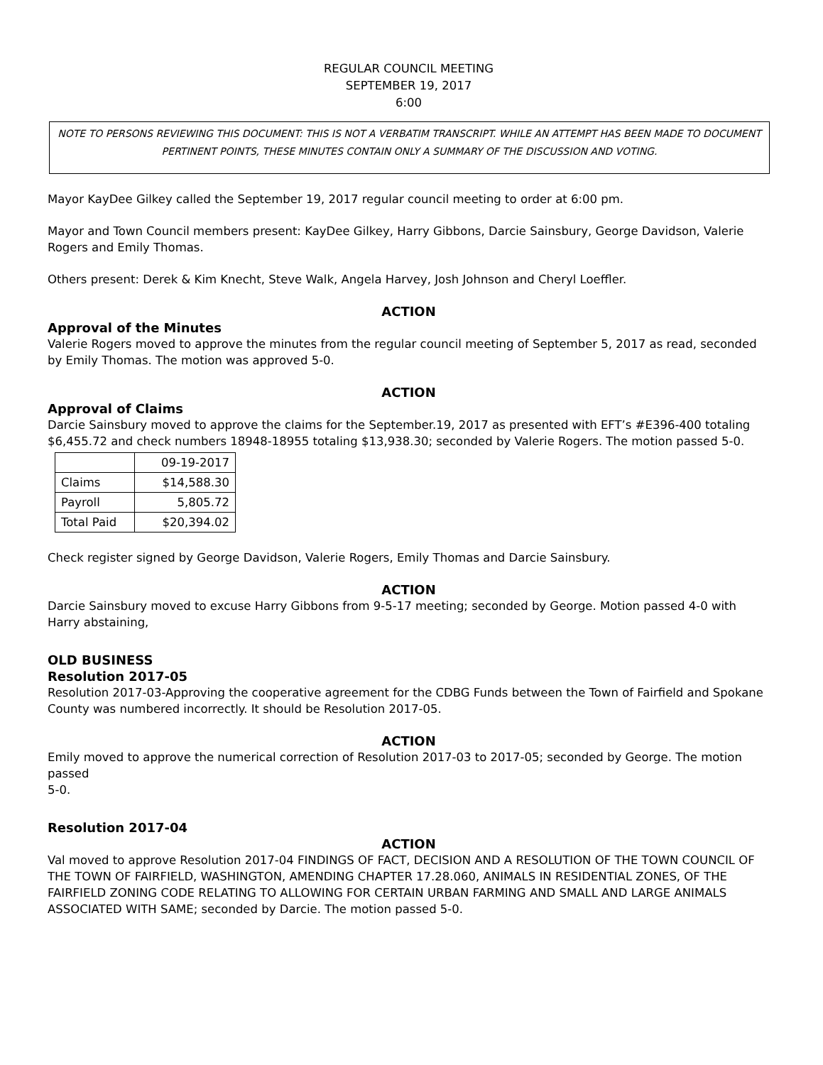REGULAR COUNCIL MEETING
SEPTEMBER 19, 2017
6:00
NOTE TO PERSONS REVIEWING THIS DOCUMENT: THIS IS NOT A VERBATIM TRANSCRIPT. WHILE AN ATTEMPT HAS BEEN MADE TO DOCUMENT PERTINENT POINTS, THESE MINUTES CONTAIN ONLY A SUMMARY OF THE DISCUSSION AND VOTING.
Mayor KayDee Gilkey called the September 19, 2017 regular council meeting to order at 6:00 pm.
Mayor and Town Council members present: KayDee Gilkey, Harry Gibbons, Darcie Sainsbury, George Davidson, Valerie Rogers and Emily Thomas.
Others present: Derek & Kim Knecht, Steve Walk, Angela Harvey, Josh Johnson and Cheryl Loeffler.
ACTION
Approval of the Minutes
Valerie Rogers moved to approve the minutes from the regular council meeting of September 5, 2017 as read, seconded by Emily Thomas. The motion was approved 5-0.
ACTION
Approval of Claims
Darcie Sainsbury moved to approve the claims for the September.19, 2017 as presented with EFT’s #E396-400 totaling $6,455.72 and check numbers 18948-18955 totaling $13,938.30; seconded by Valerie Rogers. The motion passed 5-0.
| | 09-19-2017 |
| --- | --- |
| Claims | $14,588.30 |
| Payroll | 5,805.72 |
| Total Paid | $20,394.02 |
Check register signed by George Davidson, Valerie Rogers, Emily Thomas and Darcie Sainsbury.
ACTION
Darcie Sainsbury moved to excuse Harry Gibbons from 9-5-17 meeting; seconded by George. Motion passed 4-0 with Harry abstaining,
OLD BUSINESS
Resolution 2017-05
Resolution 2017-03-Approving the cooperative agreement for the CDBG Funds between the Town of Fairfield and Spokane County was numbered incorrectly. It should be Resolution 2017-05.
ACTION
Emily moved to approve the numerical correction of Resolution 2017-03 to 2017-05; seconded by George. The motion passed
5-0.
Resolution 2017-04
ACTION
Val moved to approve Resolution 2017-04 FINDINGS OF FACT, DECISION AND A RESOLUTION OF THE TOWN COUNCIL OF THE TOWN OF FAIRFIELD, WASHINGTON, AMENDING CHAPTER 17.28.060, ANIMALS IN RESIDENTIAL ZONES, OF THE FAIRFIELD ZONING CODE RELATING TO ALLOWING FOR CERTAIN URBAN FARMING AND SMALL AND LARGE ANIMALS ASSOCIATED WITH SAME; seconded by Darcie. The motion passed 5-0.